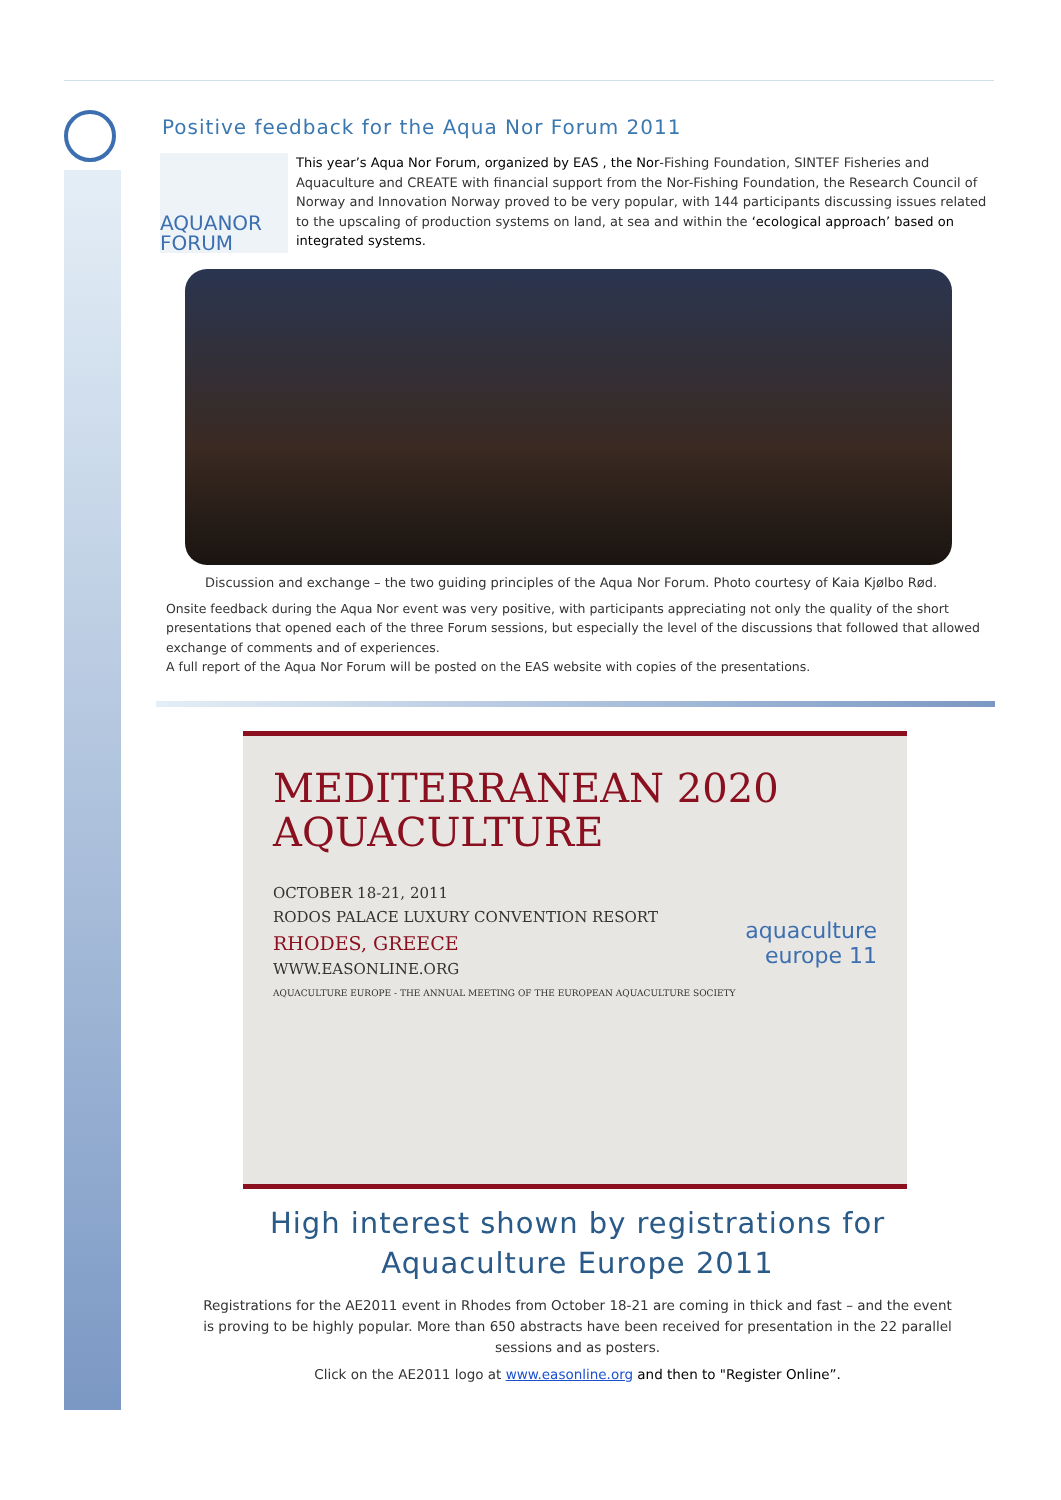Positive feedback for the Aqua Nor Forum 2011
AQUANOR FORUM
This year’s Aqua Nor Forum, organized by EAS , the Nor-Fishing Foundation, SINTEF Fisheries and Aquaculture and CREATE with financial support from the Nor-Fishing Foundation, the Research Council of Norway and Innovation Norway proved to be very popular, with 144 participants discussing issues related to the upscaling of production systems on land, at sea and within the ‘ecological approach’ based on integrated systems.
Discussion and exchange – the two guiding principles of the Aqua Nor Forum. Photo courtesy of Kaia Kjølbo Rød.
Onsite feedback during the Aqua Nor event was very positive, with participants appreciating not only the quality of the short presentations that opened each of the three Forum sessions, but especially the level of the discussions that followed that allowed exchange of comments and of experiences.
A full report of the Aqua Nor Forum will be posted on the EAS website with copies of the presentations.
MEDITERRANEAN 2020
AQUACULTURE
OCTOBER 18-21, 2011
RODOS PALACE LUXURY CONVENTION RESORT
RHODES, GREECE
WWW.EASONLINE.ORG
aquaculture
europe 11
AQUACULTURE EUROPE - THE ANNUAL MEETING OF THE EUROPEAN AQUACULTURE SOCIETY
High interest shown by registrations for
Aquaculture Europe 2011
Registrations for the AE2011 event in Rhodes from October 18-21 are coming in thick and fast – and the event is proving to be highly popular. More than 650 abstracts have been received for presentation in the 22 parallel sessions and as posters.
Click on the AE2011 logo at www.easonline.org and then to "Register Online”.